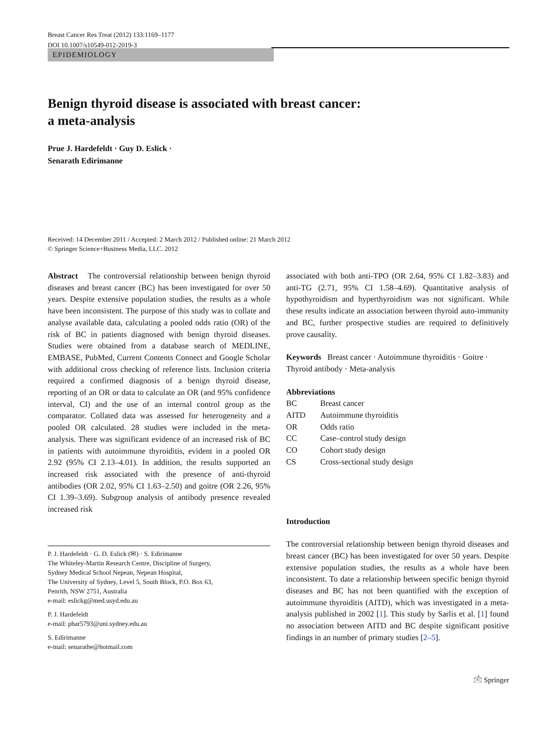Breast Cancer Res Treat (2012) 133:1169–1177
DOI 10.1007/s10549-012-2019-3
EPIDEMIOLOGY
Benign thyroid disease is associated with breast cancer:
a meta-analysis
Prue J. Hardefeldt · Guy D. Eslick ·
Senarath Edirimanne
Received: 14 December 2011 / Accepted: 2 March 2012 / Published online: 21 March 2012
© Springer Science+Business Media, LLC. 2012
Abstract The controversial relationship between benign thyroid diseases and breast cancer (BC) has been investigated for over 50 years. Despite extensive population studies, the results as a whole have been inconsistent. The purpose of this study was to collate and analyse available data, calculating a pooled odds ratio (OR) of the risk of BC in patients diagnosed with benign thyroid diseases. Studies were obtained from a database search of MEDLINE, EMBASE, PubMed, Current Contents Connect and Google Scholar with additional cross checking of reference lists. Inclusion criteria required a confirmed diagnosis of a benign thyroid disease, reporting of an OR or data to calculate an OR (and 95% confidence interval, CI) and the use of an internal control group as the comparator. Collated data was assessed for heterogeneity and a pooled OR calculated. 28 studies were included in the meta-analysis. There was significant evidence of an increased risk of BC in patients with autoimmune thyroiditis, evident in a pooled OR 2.92 (95% CI 2.13–4.01). In addition, the results supported an increased risk associated with the presence of anti-thyroid antibodies (OR 2.02, 95% CI 1.63–2.50) and goitre (OR 2.26, 95% CI 1.39–3.69). Subgroup analysis of antibody presence revealed increased risk
P. J. Hardefeldt · G. D. Eslick (✉) · S. Edirimanne
The Whiteley-Martin Research Centre, Discipline of Surgery,
Sydney Medical School Nepean, Nepean Hospital,
The University of Sydney, Level 5, South Block, P.O. Box 63,
Penrith, NSW 2751, Australia
e-mail: eslickg@med.usyd.edu.au
P. J. Hardefeldt
e-mail: phar5793@uni.sydney.edu.au
S. Edirimanne
e-mail: senarathe@hotmail.com
associated with both anti-TPO (OR 2.64, 95% CI 1.82–3.83) and anti-TG (2.71, 95% CI 1.58–4.69). Quantitative analysis of hypothyroidism and hyperthyroidism was not significant. While these results indicate an association between thyroid auto-immunity and BC, further prospective studies are required to definitively prove causality.
Keywords Breast cancer · Autoimmune thyroiditis · Goitre · Thyroid antibody · Meta-analysis
Abbreviations
| BC | Breast cancer |
| AITD | Autoimmune thyroiditis |
| OR | Odds ratio |
| CC | Case–control study design |
| CO | Cohort study design |
| CS | Cross-sectional study design |
Introduction
The controversial relationship between benign thyroid diseases and breast cancer (BC) has been investigated for over 50 years. Despite extensive population studies, the results as a whole have been inconsistent. To date a relationship between specific benign thyroid diseases and BC has not been quantified with the exception of autoimmune thyroiditis (AITD), which was investigated in a meta-analysis published in 2002 [1]. This study by Sarlis et al. [1] found no association between AITD and BC despite significant positive findings in an number of primary studies [2–5].
🖄 Springer